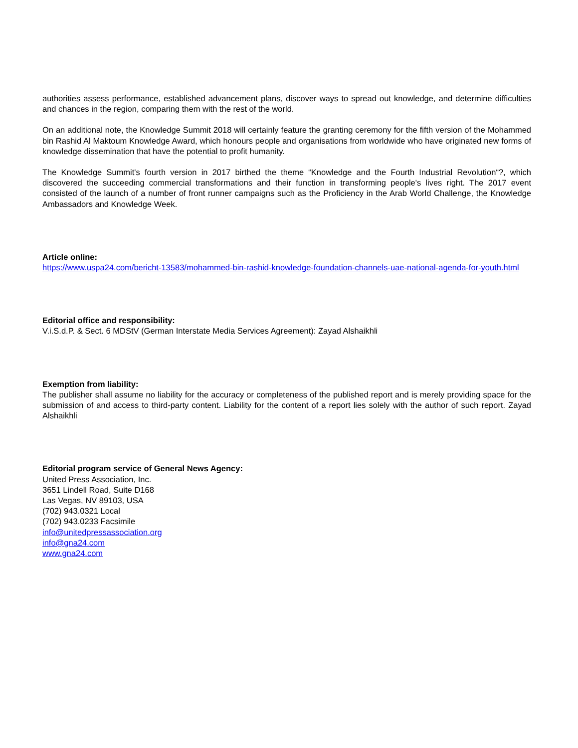authorities assess performance, established advancement plans, discover ways to spread out knowledge, and determine difficulties and chances in the region, comparing them with the rest of the world.
On an additional note, the Knowledge Summit 2018 will certainly feature the granting ceremony for the fifth version of the Mohammed bin Rashid Al Maktoum Knowledge Award, which honours people and organisations from worldwide who have originated new forms of knowledge dissemination that have the potential to profit humanity.
The Knowledge Summit's fourth version in 2017 birthed the theme “Knowledge and the Fourth Industrial Revolution“?, which discovered the succeeding commercial transformations and their function in transforming people's lives right. The 2017 event consisted of the launch of a number of front runner campaigns such as the Proficiency in the Arab World Challenge, the Knowledge Ambassadors and Knowledge Week.
Article online:
https://www.uspa24.com/bericht-13583/mohammed-bin-rashid-knowledge-foundation-channels-uae-national-agenda-for-youth.html
Editorial office and responsibility:
V.i.S.d.P. & Sect. 6 MDStV (German Interstate Media Services Agreement): Zayad Alshaikhli
Exemption from liability:
The publisher shall assume no liability for the accuracy or completeness of the published report and is merely providing space for the submission of and access to third-party content. Liability for the content of a report lies solely with the author of such report. Zayad Alshaikhli
Editorial program service of General News Agency:
United Press Association, Inc.
3651 Lindell Road, Suite D168
Las Vegas, NV 89103, USA
(702) 943.0321 Local
(702) 943.0233 Facsimile
info@unitedpressassociation.org
info@gna24.com
www.gna24.com